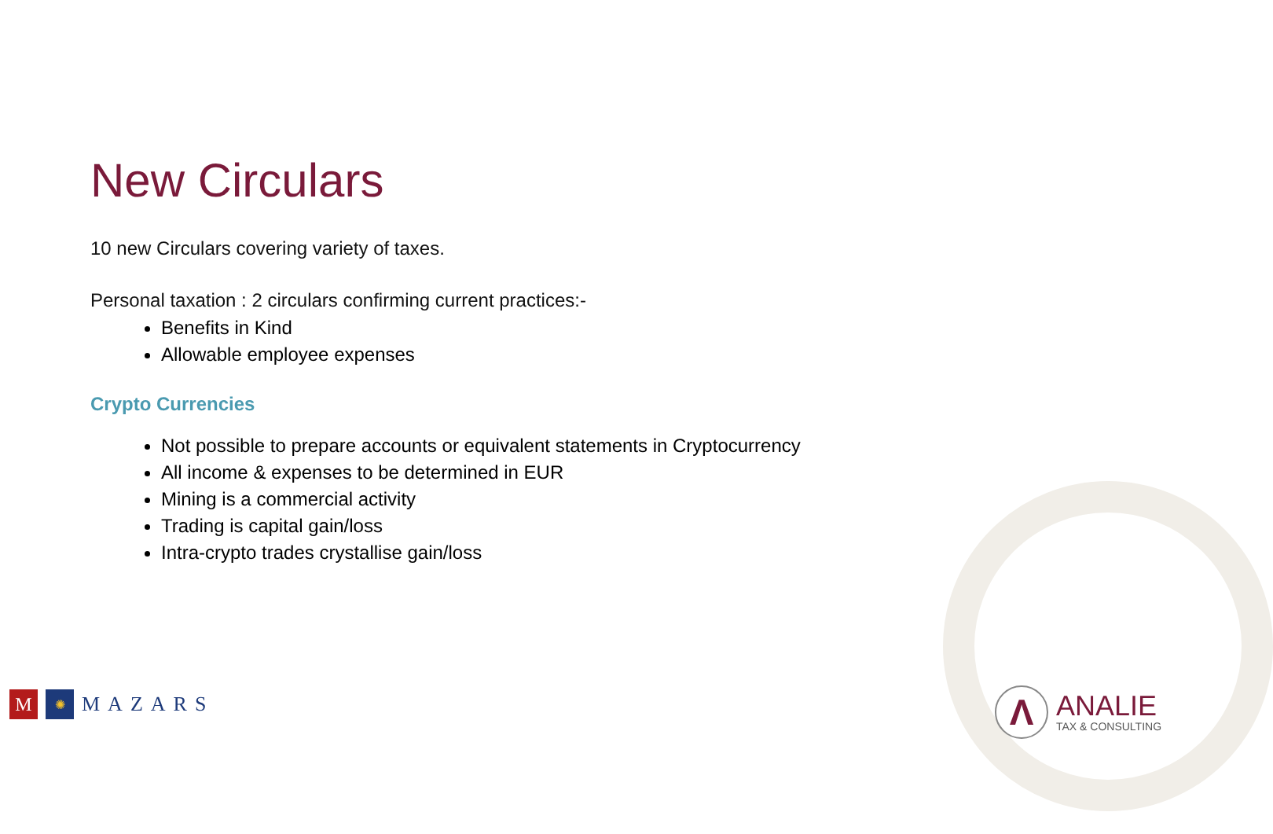New Circulars
10 new Circulars covering variety of taxes.
Personal taxation : 2 circulars confirming current practices:-
Benefits in Kind
Allowable employee expenses
Crypto Currencies
Not possible to prepare accounts or equivalent statements in Cryptocurrency
All income & expenses to be determined in EUR
Mining is a commercial activity
Trading is capital gain/loss
Intra-crypto trades crystallise gain/loss
M
✺
MAZARS
Λ
ANALIE
TAX & CONSULTING